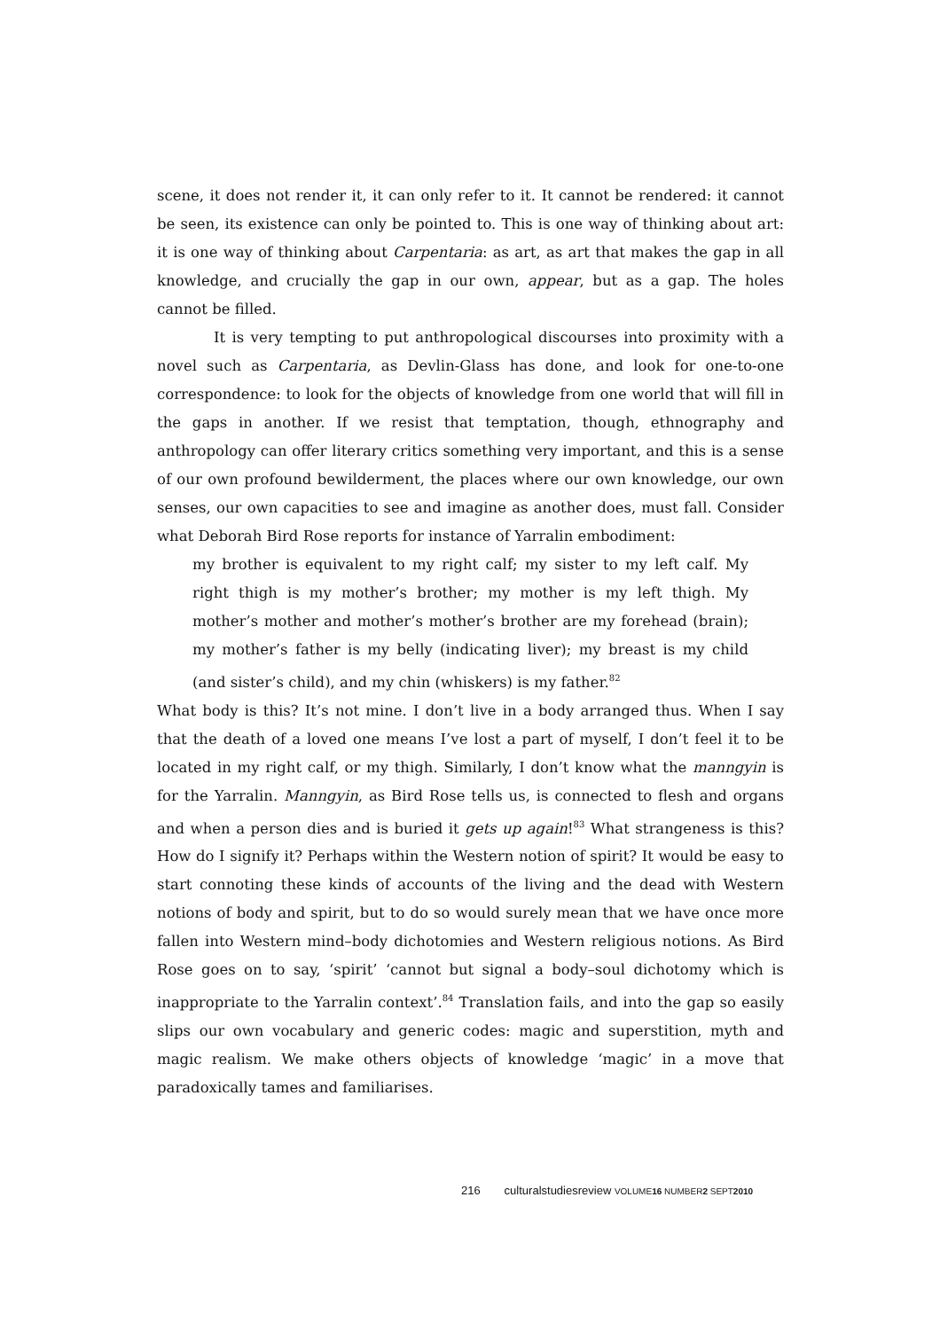scene, it does not render it, it can only refer to it. It cannot be rendered: it cannot be seen, its existence can only be pointed to. This is one way of thinking about art: it is one way of thinking about Carpentaria: as art, as art that makes the gap in all knowledge, and crucially the gap in our own, appear, but as a gap. The holes cannot be filled.
It is very tempting to put anthropological discourses into proximity with a novel such as Carpentaria, as Devlin-Glass has done, and look for one-to-one correspondence: to look for the objects of knowledge from one world that will fill in the gaps in another. If we resist that temptation, though, ethnography and anthropology can offer literary critics something very important, and this is a sense of our own profound bewilderment, the places where our own knowledge, our own senses, our own capacities to see and imagine as another does, must fall. Consider what Deborah Bird Rose reports for instance of Yarralin embodiment:
my brother is equivalent to my right calf; my sister to my left calf. My right thigh is my mother’s brother; my mother is my left thigh. My mother’s mother and mother’s mother’s brother are my forehead (brain); my mother’s father is my belly (indicating liver); my breast is my child (and sister’s child), and my chin (whiskers) is my father.<sup>82</sup>
What body is this? It’s not mine. I don’t live in a body arranged thus. When I say that the death of a loved one means I’ve lost a part of myself, I don’t feel it to be located in my right calf, or my thigh. Similarly, I don’t know what the manngyin is for the Yarralin. Manngyin, as Bird Rose tells us, is connected to flesh and organs and when a person dies and is buried it gets up again!<sup>83</sup> What strangeness is this? How do I signify it? Perhaps within the Western notion of spirit? It would be easy to start connoting these kinds of accounts of the living and the dead with Western notions of body and spirit, but to do so would surely mean that we have once more fallen into Western mind–body dichotomies and Western religious notions. As Bird Rose goes on to say, ‘spirit’ ‘cannot but signal a body–soul dichotomy which is inappropriate to the Yarralin context’.<sup>84</sup> Translation fails, and into the gap so easily slips our own vocabulary and generic codes: magic and superstition, myth and magic realism. We make others objects of knowledge ‘magic’ in a move that paradoxically tames and familiarises.
216 culturalstudiesreview VOLUME16 NUMBER2 SEPT2010